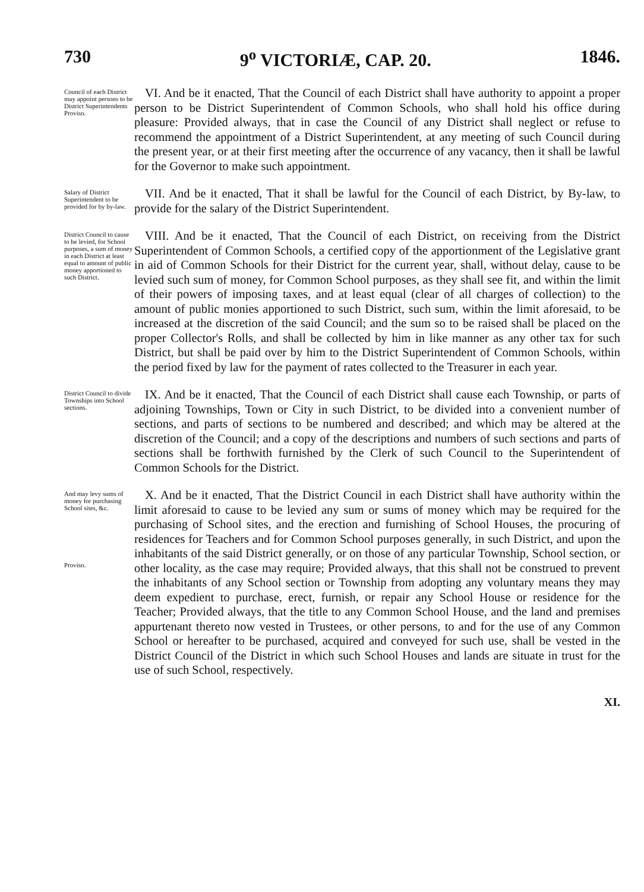730 9<sup>o</sup> VICTORIÆ, CAP. 20. 1846.
Council of each District may appoint persons to be District Superintendents
Proviso.
VI. And be it enacted, That the Council of each District shall have authority to appoint a proper person to be District Superintendent of Common Schools, who shall hold his office during pleasure: Provided always, that in case the Council of any District shall neglect or refuse to recommend the appointment of a District Superintendent, at any meeting of such Council during the present year, or at their first meeting after the occurrence of any vacancy, then it shall be lawful for the Governor to make such appointment.
Salary of District Superintendent to be provided for by by-law.
VII. And be it enacted, That it shall be lawful for the Council of each District, by By-law, to provide for the salary of the District Superintendent.
District Council to cause to be levied, for School purposes, a sum of money in each District at least equal to amount of public money apportioned to such District.
VIII. And be it enacted, That the Council of each District, on receiving from the District Superintendent of Common Schools, a certified copy of the apportionment of the Legislative grant in aid of Common Schools for their District for the current year, shall, without delay, cause to be levied such sum of money, for Common School purposes, as they shall see fit, and within the limit of their powers of imposing taxes, and at least equal (clear of all charges of collection) to the amount of public monies apportioned to such District, such sum, within the limit aforesaid, to be increased at the discretion of the said Council; and the sum so to be raised shall be placed on the proper Collector's Rolls, and shall be collected by him in like manner as any other tax for such District, but shall be paid over by him to the District Superintendent of Common Schools, within the period fixed by law for the payment of rates collected to the Treasurer in each year.
District Council to divide Townships into School sections.
IX. And be it enacted, That the Council of each District shall cause each Township, or parts of adjoining Townships, Town or City in such District, to be divided into a convenient number of sections, and parts of sections to be numbered and described; and which may be altered at the discretion of the Council; and a copy of the descriptions and numbers of such sections and parts of sections shall be forthwith furnished by the Clerk of such Council to the Superintendent of Common Schools for the District.
And may levy sums of money for purchasing School sites, &c.
Proviso.
X. And be it enacted, That the District Council in each District shall have authority within the limit aforesaid to cause to be levied any sum or sums of money which may be required for the purchasing of School sites, and the erection and furnishing of School Houses, the procuring of residences for Teachers and for Common School purposes generally, in such District, and upon the inhabitants of the said District generally, or on those of any particular Township, School section, or other locality, as the case may require; Provided always, that this shall not be construed to prevent the inhabitants of any School section or Township from adopting any voluntary means they may deem expedient to purchase, erect, furnish, or repair any School House or residence for the Teacher; Provided always, that the title to any Common School House, and the land and premises appurtenant thereto now vested in Trustees, or other persons, to and for the use of any Common School or hereafter to be purchased, acquired and conveyed for such use, shall be vested in the District Council of the District in which such School Houses and lands are situate in trust for the use of such School, respectively.
XI.